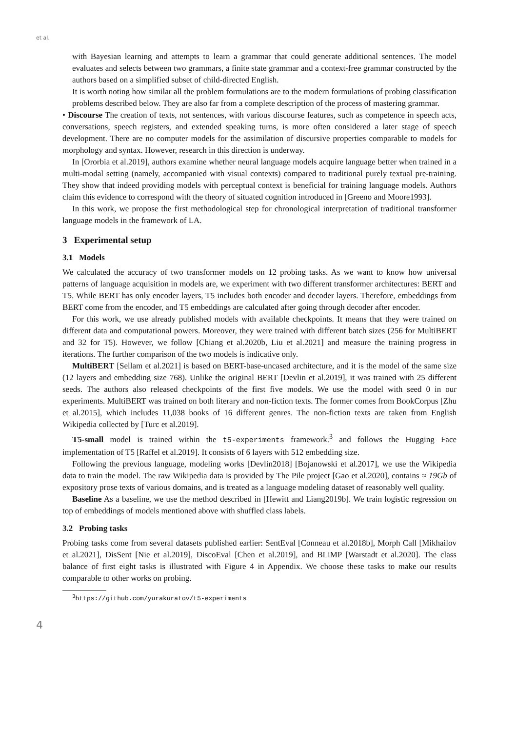et al.
with Bayesian learning and attempts to learn a grammar that could generate additional sentences. The model evaluates and selects between two grammars, a finite state grammar and a context-free grammar constructed by the authors based on a simplified subset of child-directed English.
It is worth noting how similar all the problem formulations are to the modern formulations of probing classification problems described below. They are also far from a complete description of the process of mastering grammar.
• Discourse The creation of texts, not sentences, with various discourse features, such as competence in speech acts, conversations, speech registers, and extended speaking turns, is more often considered a later stage of speech development. There are no computer models for the assimilation of discursive properties comparable to models for morphology and syntax. However, research in this direction is underway.
In [Ororbia et al.2019], authors examine whether neural language models acquire language better when trained in a multi-modal setting (namely, accompanied with visual contexts) compared to traditional purely textual pre-training. They show that indeed providing models with perceptual context is beneficial for training language models. Authors claim this evidence to correspond with the theory of situated cognition introduced in [Greeno and Moore1993].
In this work, we propose the first methodological step for chronological interpretation of traditional transformer language models in the framework of LA.
3 Experimental setup
3.1 Models
We calculated the accuracy of two transformer models on 12 probing tasks. As we want to know how universal patterns of language acquisition in models are, we experiment with two different transformer architectures: BERT and T5. While BERT has only encoder layers, T5 includes both encoder and decoder layers. Therefore, embeddings from BERT come from the encoder, and T5 embeddings are calculated after going through decoder after encoder.
For this work, we use already published models with available checkpoints. It means that they were trained on different data and computational powers. Moreover, they were trained with different batch sizes (256 for MultiBERT and 32 for T5). However, we follow [Chiang et al.2020b, Liu et al.2021] and measure the training progress in iterations. The further comparison of the two models is indicative only.
MultiBERT [Sellam et al.2021] is based on BERT-base-uncased architecture, and it is the model of the same size (12 layers and embedding size 768). Unlike the original BERT [Devlin et al.2019], it was trained with 25 different seeds. The authors also released checkpoints of the first five models. We use the model with seed 0 in our experiments. MultiBERT was trained on both literary and non-fiction texts. The former comes from BookCorpus [Zhu et al.2015], which includes 11,038 books of 16 different genres. The non-fiction texts are taken from English Wikipedia collected by [Turc et al.2019].
T5-small model is trained within the t5-experiments framework.<sup>3</sup> and follows the Hugging Face implementation of T5 [Raffel et al.2019]. It consists of 6 layers with 512 embedding size.
Following the previous language, modeling works [Devlin2018] [Bojanowski et al.2017], we use the Wikipedia data to train the model. The raw Wikipedia data is provided by The Pile project [Gao et al.2020], contains ≈ 19Gb of expository prose texts of various domains, and is treated as a language modeling dataset of reasonably well quality.
Baseline As a baseline, we use the method described in [Hewitt and Liang2019b]. We train logistic regression on top of embeddings of models mentioned above with shuffled class labels.
3.2 Probing tasks
Probing tasks come from several datasets published earlier: SentEval [Conneau et al.2018b], Morph Call [Mikhailov et al.2021], DisSent [Nie et al.2019], DiscoEval [Chen et al.2019], and BLiMP [Warstadt et al.2020]. The class balance of first eight tasks is illustrated with Figure 4 in Appendix. We choose these tasks to make our results comparable to other works on probing.
<sup>3</sup> https://github.com/yurakuratov/t5-experiments
4